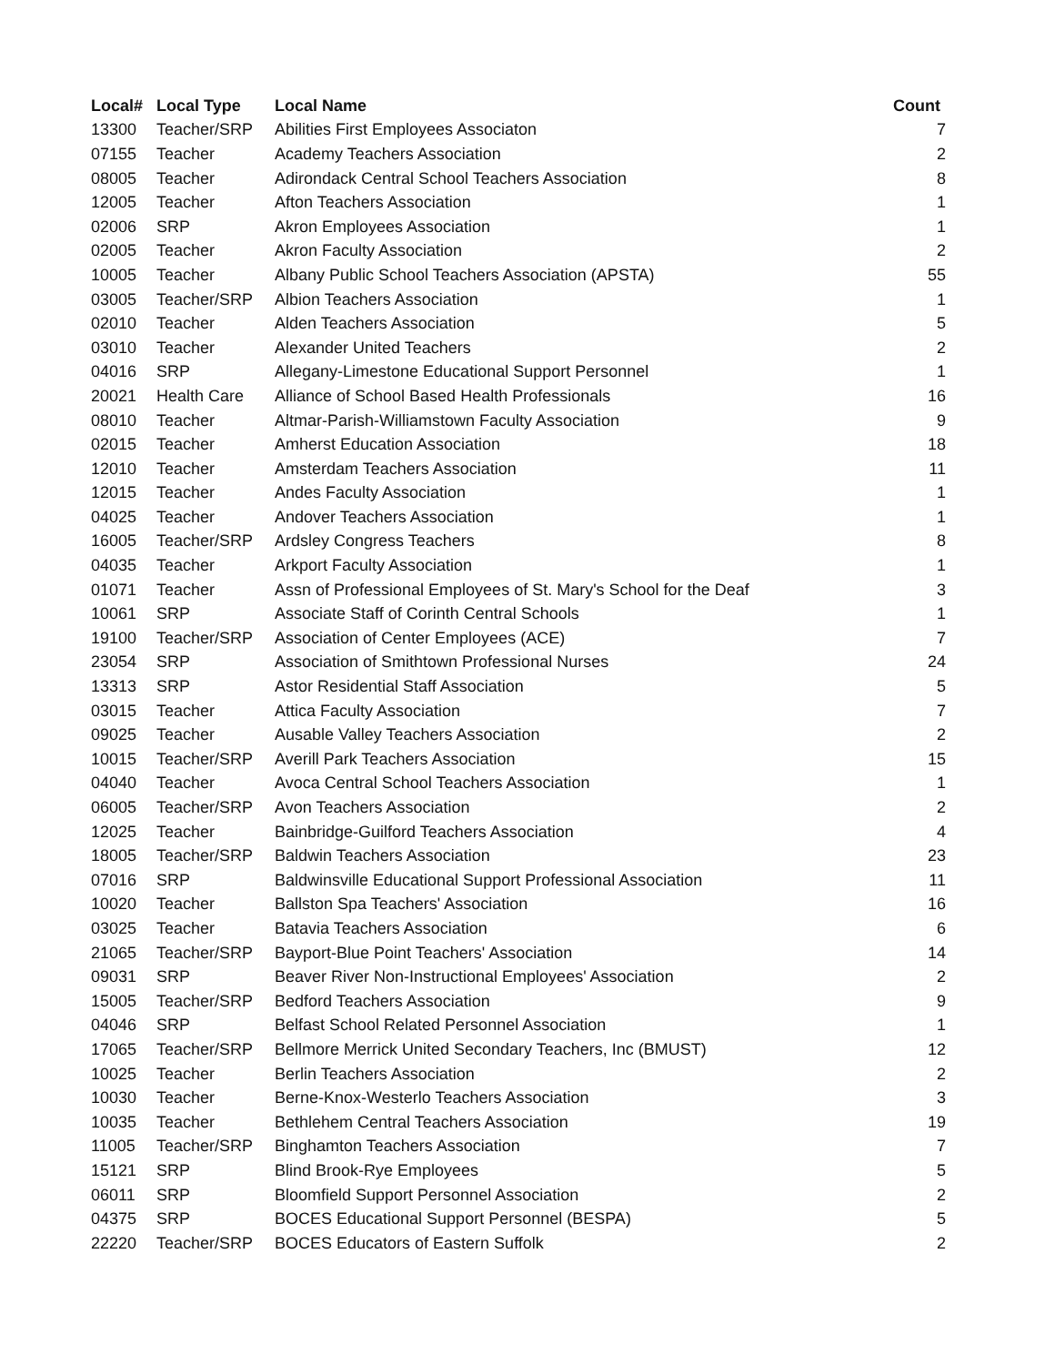| Local# | Local Type | Local Name | Count |
| --- | --- | --- | --- |
| 13300 | Teacher/SRP | Abilities First Employees Associaton | 7 |
| 07155 | Teacher | Academy Teachers Association | 2 |
| 08005 | Teacher | Adirondack Central School Teachers Association | 8 |
| 12005 | Teacher | Afton Teachers Association | 1 |
| 02006 | SRP | Akron Employees Association | 1 |
| 02005 | Teacher | Akron Faculty Association | 2 |
| 10005 | Teacher | Albany Public School Teachers Association (APSTA) | 55 |
| 03005 | Teacher/SRP | Albion Teachers Association | 1 |
| 02010 | Teacher | Alden Teachers Association | 5 |
| 03010 | Teacher | Alexander United Teachers | 2 |
| 04016 | SRP | Allegany-Limestone Educational Support Personnel | 1 |
| 20021 | Health Care | Alliance of School Based Health Professionals | 16 |
| 08010 | Teacher | Altmar-Parish-Williamstown Faculty Association | 9 |
| 02015 | Teacher | Amherst Education Association | 18 |
| 12010 | Teacher | Amsterdam Teachers Association | 11 |
| 12015 | Teacher | Andes Faculty Association | 1 |
| 04025 | Teacher | Andover Teachers Association | 1 |
| 16005 | Teacher/SRP | Ardsley Congress Teachers | 8 |
| 04035 | Teacher | Arkport Faculty Association | 1 |
| 01071 | Teacher | Assn of Professional Employees of St. Mary's School for the Deaf | 3 |
| 10061 | SRP | Associate Staff of Corinth Central Schools | 1 |
| 19100 | Teacher/SRP | Association of Center Employees (ACE) | 7 |
| 23054 | SRP | Association of Smithtown Professional Nurses | 24 |
| 13313 | SRP | Astor Residential Staff Association | 5 |
| 03015 | Teacher | Attica Faculty Association | 7 |
| 09025 | Teacher | Ausable Valley Teachers Association | 2 |
| 10015 | Teacher/SRP | Averill Park Teachers Association | 15 |
| 04040 | Teacher | Avoca Central School Teachers Association | 1 |
| 06005 | Teacher/SRP | Avon Teachers Association | 2 |
| 12025 | Teacher | Bainbridge-Guilford Teachers Association | 4 |
| 18005 | Teacher/SRP | Baldwin Teachers Association | 23 |
| 07016 | SRP | Baldwinsville Educational Support Professional Association | 11 |
| 10020 | Teacher | Ballston Spa Teachers' Association | 16 |
| 03025 | Teacher | Batavia Teachers Association | 6 |
| 21065 | Teacher/SRP | Bayport-Blue Point Teachers' Association | 14 |
| 09031 | SRP | Beaver River Non-Instructional Employees' Association | 2 |
| 15005 | Teacher/SRP | Bedford Teachers Association | 9 |
| 04046 | SRP | Belfast School Related Personnel Association | 1 |
| 17065 | Teacher/SRP | Bellmore Merrick United Secondary Teachers, Inc (BMUST) | 12 |
| 10025 | Teacher | Berlin Teachers Association | 2 |
| 10030 | Teacher | Berne-Knox-Westerlo Teachers Association | 3 |
| 10035 | Teacher | Bethlehem Central Teachers Association | 19 |
| 11005 | Teacher/SRP | Binghamton Teachers Association | 7 |
| 15121 | SRP | Blind Brook-Rye Employees | 5 |
| 06011 | SRP | Bloomfield Support Personnel Association | 2 |
| 04375 | SRP | BOCES Educational Support Personnel (BESPA) | 5 |
| 22220 | Teacher/SRP | BOCES Educators of Eastern Suffolk | 2 |